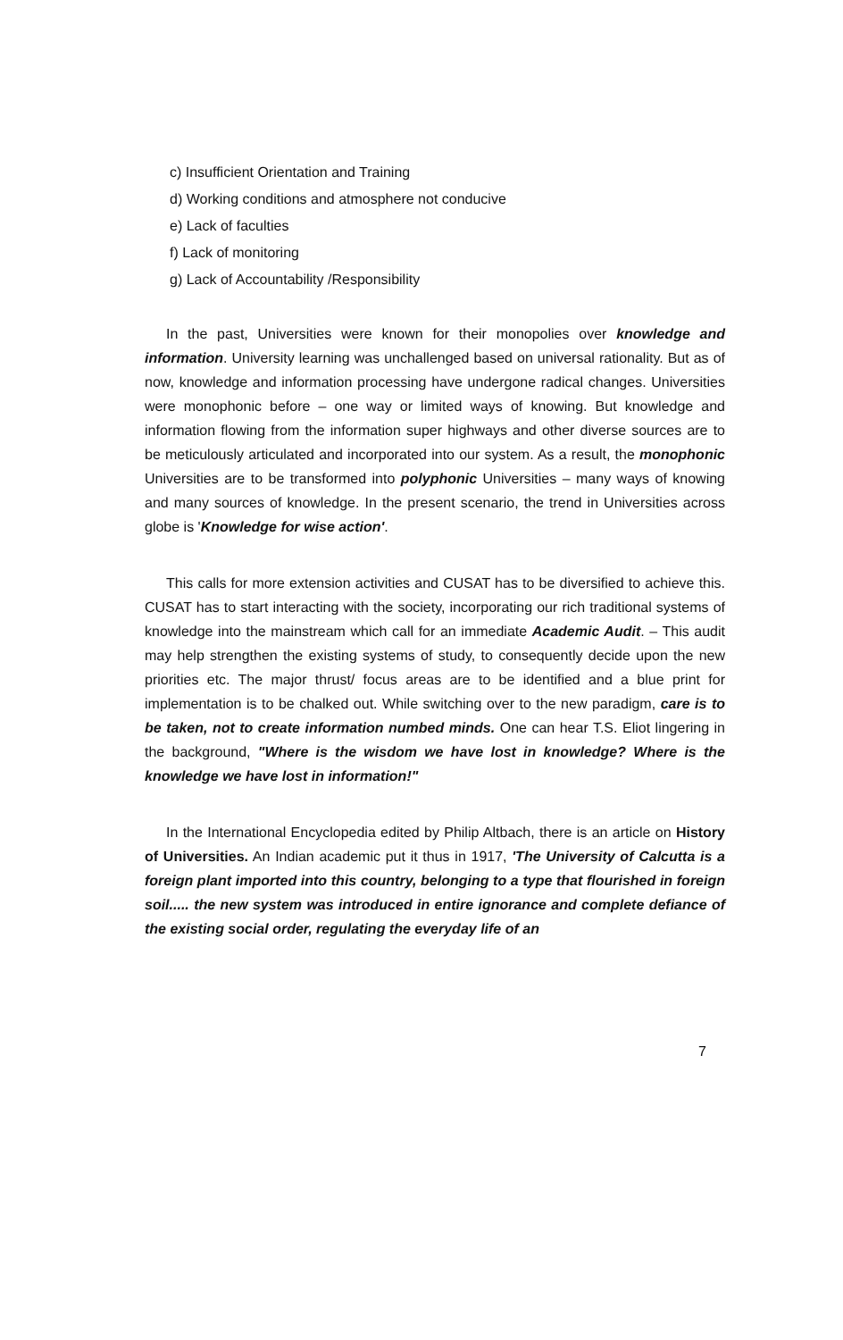c) Insufficient Orientation and Training
d) Working conditions and atmosphere not conducive
e) Lack of faculties
f) Lack of monitoring
g) Lack of Accountability /Responsibility
In the past, Universities were known for their monopolies over knowledge and information. University learning was unchallenged based on universal rationality. But as of now, knowledge and information processing have undergone radical changes. Universities were monophonic before – one way or limited ways of knowing. But knowledge and information flowing from the information super highways and other diverse sources are to be meticulously articulated and incorporated into our system. As a result, the monophonic Universities are to be transformed into polyphonic Universities – many ways of knowing and many sources of knowledge. In the present scenario, the trend in Universities across globe is 'Knowledge for wise action'.
This calls for more extension activities and CUSAT has to be diversified to achieve this. CUSAT has to start interacting with the society, incorporating our rich traditional systems of knowledge into the mainstream which call for an immediate Academic Audit. – This audit may help strengthen the existing systems of study, to consequently decide upon the new priorities etc. The major thrust/ focus areas are to be identified and a blue print for implementation is to be chalked out. While switching over to the new paradigm, care is to be taken, not to create information numbed minds. One can hear T.S. Eliot lingering in the background, "Where is the wisdom we have lost in knowledge? Where is the knowledge we have lost in information!"
In the International Encyclopedia edited by Philip Altbach, there is an article on History of Universities. An Indian academic put it thus in 1917, 'The University of Calcutta is a foreign plant imported into this country, belonging to a type that flourished in foreign soil..... the new system was introduced in entire ignorance and complete defiance of the existing social order, regulating the everyday life of an
7